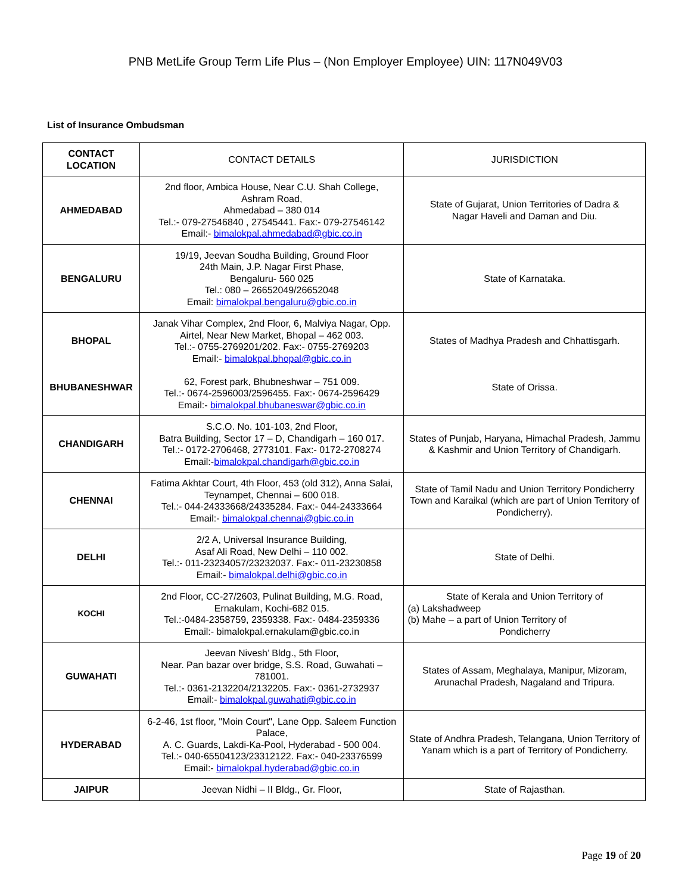PNB MetLife Group Term Life Plus – (Non Employer Employee) UIN: 117N049V03
List of Insurance Ombudsman
| CONTACT LOCATION | CONTACT DETAILS | JURISDICTION |
| --- | --- | --- |
| AHMEDABAD | 2nd floor, Ambica House, Near C.U. Shah College, Ashram Road, Ahmedabad – 380 014 Tel.:- 079-27546840 , 27545441. Fax:- 079-27546142 Email:- bimalokpal.ahmedabad@gbic.co.in | State of Gujarat, Union Territories of Dadra & Nagar Haveli and Daman and Diu. |
| BENGALURU | 19/19, Jeevan Soudha Building, Ground Floor 24th Main, J.P. Nagar First Phase, Bengaluru- 560 025 Tel.: 080 – 26652049/26652048 Email: bimalokpal.bengaluru@gbic.co.in | State of Karnataka. |
| BHOPAL BHUBANESHWAR | Janak Vihar Complex, 2nd Floor, 6, Malviya Nagar, Opp. Airtel, Near New Market, Bhopal – 462 003. Tel.:- 0755-2769201/202. Fax:- 0755-2769203 Email:- bimalokpal.bhopal@gbic.co.in 62, Forest park, Bhubneshwar – 751 009. Tel.:- 0674-2596003/2596455. Fax:- 0674-2596429 Email:- bimalokpal.bhubaneswar@gbic.co.in | States of Madhya Pradesh and Chhattisgarh. State of Orissa. |
| CHANDIGARH | S.C.O. No. 101-103, 2nd Floor, Batra Building, Sector 17 – D, Chandigarh – 160 017. Tel.:- 0172-2706468, 2773101. Fax:- 0172-2708274 Email:- bimalokpal.chandigarh@gbic.co.in | States of Punjab, Haryana, Himachal Pradesh, Jammu & Kashmir and Union Territory of Chandigarh. |
| CHENNAI | Fatima Akhtar Court, 4th Floor, 453 (old 312), Anna Salai, Teynampet, Chennai – 600 018. Tel.:- 044-24333668/24335284. Fax:- 044-24333664 Email:- bimalokpal.chennai@gbic.co.in | State of Tamil Nadu and Union Territory Pondicherry Town and Karaikal (which are part of Union Territory of Pondicherry). |
| DELHI | 2/2 A, Universal Insurance Building, Asaf Ali Road, New Delhi – 110 002. Tel.:- 011-23234057/23232037. Fax:- 011-23230858 Email:- bimalokpal.delhi@gbic.co.in | State of Delhi. |
| KOCHI | 2nd Floor, CC-27/2603, Pulinat Building, M.G. Road, Ernakulam, Kochi-682 015. Tel.:-0484-2358759, 2359338. Fax:- 0484-2359336 Email:- bimalokpal.ernakulam@gbic.co.in | State of Kerala and Union Territory of (a) Lakshadweep (b) Mahe – a part of Union Territory of Pondicherry |
| GUWAHATI | Jeevan Nivesh’ Bldg., 5th Floor, Near. Pan bazar over bridge, S.S. Road, Guwahati – 781001. Tel.:- 0361-2132204/2132205. Fax:- 0361-2732937 Email:- bimalokpal.guwahati@gbic.co.in | States of Assam, Meghalaya, Manipur, Mizoram, Arunachal Pradesh, Nagaland and Tripura. |
| HYDERABAD | 6-2-46, 1st floor, "Moin Court", Lane Opp. Saleem Function Palace, A. C. Guards, Lakdi-Ka-Pool, Hyderabad - 500 004. Tel.:- 040-65504123/23312122. Fax:- 040-23376599 Email:- bimalokpal.hyderabad@gbic.co.in | State of Andhra Pradesh, Telangana, Union Territory of Yanam which is a part of Territory of Pondicherry. |
| JAIPUR | Jeevan Nidhi – II Bldg., Gr. Floor, | State of Rajasthan. |
Page 19 of 20